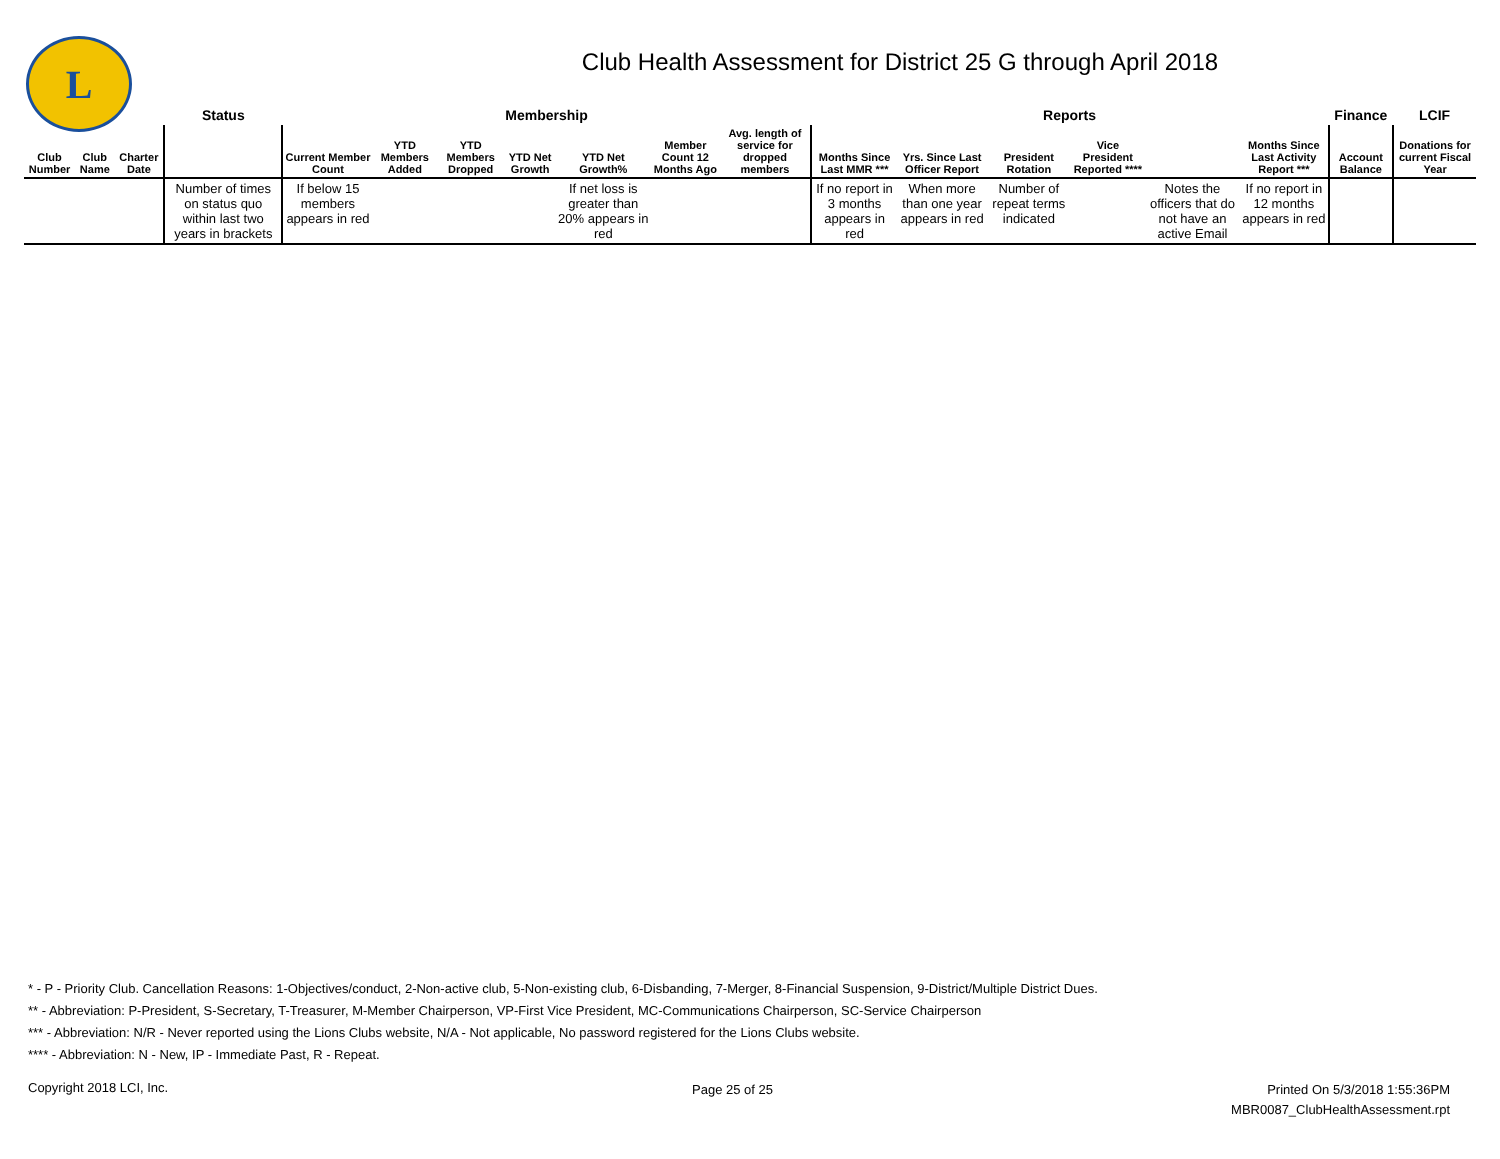L
Club Health Assessment for District 25 G through April 2018
| | | | Status | Membership | | | | | | | Reports | | | | | | Finance | LCIF |
| --- | --- | --- | --- | --- | --- | --- | --- | --- | --- | --- | --- | --- | --- | --- | --- | --- | --- | --- |
| Club Number | Club Name | Charter Date | | Current Member Count | YTD Members Added | YTD Members Dropped | YTD Net Growth | YTD Net Growth% | Member Count 12 Months Ago | Avg. length of service for dropped members | Months Since Last MMR *** | Yrs. Since Last Officer Report | President Rotation | Vice President Reported **** | | Months Since Last Activity Report *** | Account Balance | Donations for current Fiscal Year |
| | | | Number of times on status quo within last two years in brackets | If below 15 members appears in red | | | | If net loss is greater than 20% appears in red | | | If no report in 3 months appears in red | When more than one year appears in red | Number of repeat terms indicated | | Notes the officers that do not have an active Email | If no report in 12 months appears in red | | |
* - P - Priority Club. Cancellation Reasons: 1-Objectives/conduct, 2-Non-active club, 5-Non-existing club, 6-Disbanding, 7-Merger, 8-Financial Suspension, 9-District/Multiple District Dues.
** - Abbreviation: P-President, S-Secretary, T-Treasurer, M-Member Chairperson, VP-First Vice President, MC-Communications Chairperson, SC-Service Chairperson
*** - Abbreviation: N/R - Never reported using the Lions Clubs website, N/A - Not applicable, No password registered for the Lions Clubs website.
**** - Abbreviation: N - New, IP - Immediate Past, R - Repeat.
Copyright 2018 LCI, Inc. Page 25 of 25
Printed On 5/3/2018 1:55:36PM
MBR0087_ClubHealthAssessment.rpt